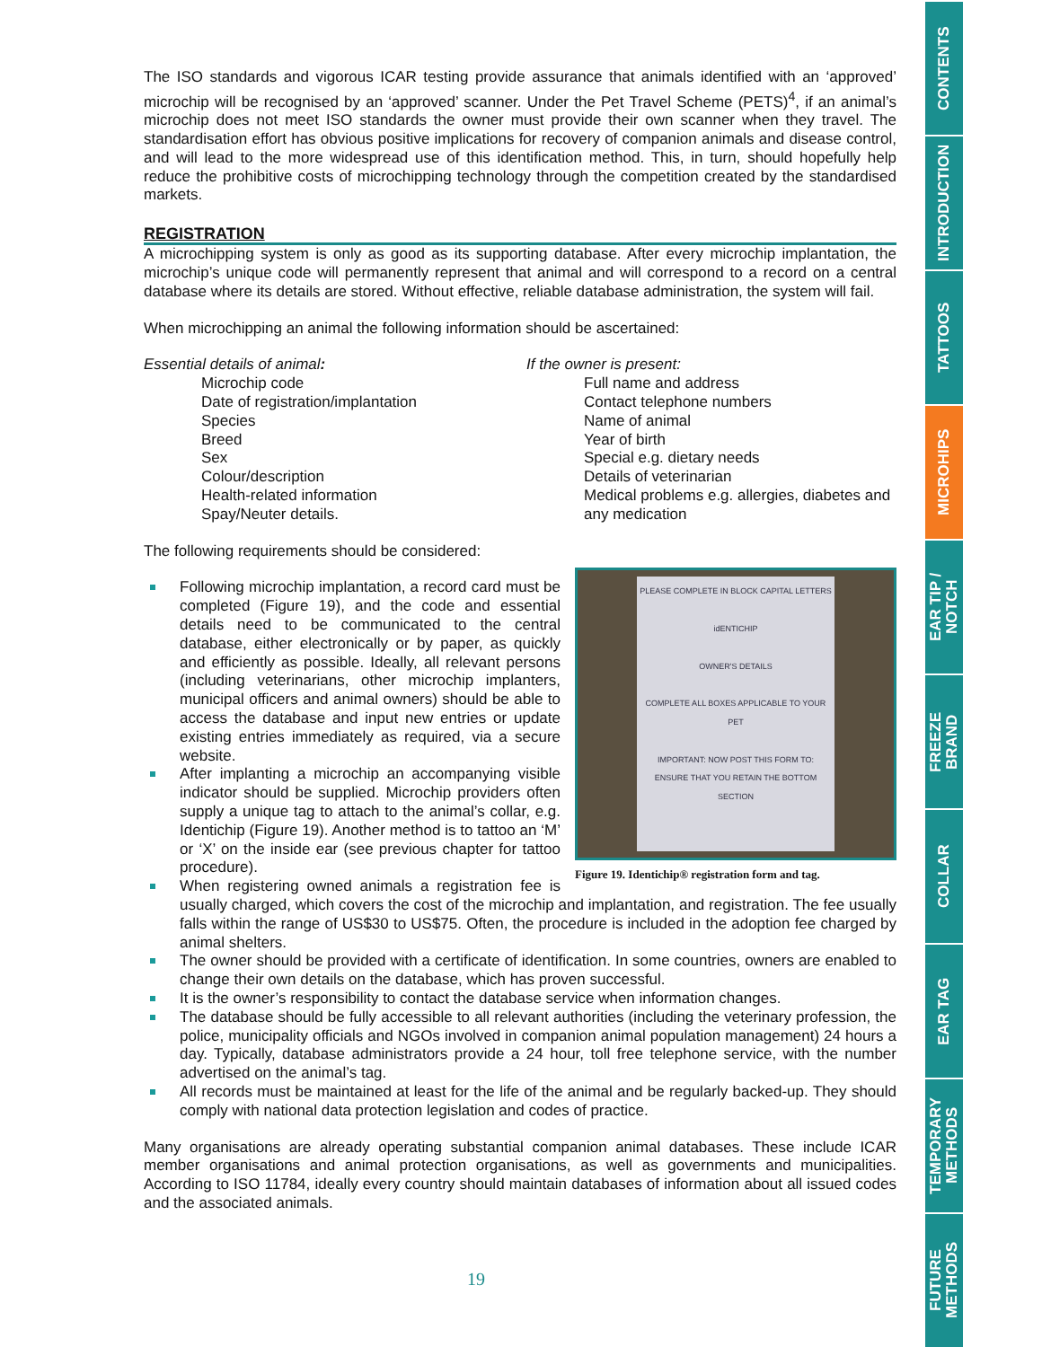The ISO standards and vigorous ICAR testing provide assurance that animals identified with an ‘approved’ microchip will be recognised by an ‘approved’ scanner. Under the Pet Travel Scheme (PETS)<sup>4</sup>, if an animal’s microchip does not meet ISO standards the owner must provide their own scanner when they travel. The standardisation effort has obvious positive implications for recovery of companion animals and disease control, and will lead to the more widespread use of this identification method. This, in turn, should hopefully help reduce the prohibitive costs of microchipping technology through the competition created by the standardised markets.
REGISTRATION
A microchipping system is only as good as its supporting database. After every microchip implantation, the microchip’s unique code will permanently represent that animal and will correspond to a record on a central database where its details are stored. Without effective, reliable database administration, the system will fail.
When microchipping an animal the following information should be ascertained:
Essential details of animal:
Microchip code
Date of registration/implantation
Species
Breed
Sex
Colour/description
Health-related information
Spay/Neuter details.
If the owner is present:
Full name and address
Contact telephone numbers
Name of animal
Year of birth
Special e.g. dietary needs
Details of veterinarian
Medical problems e.g. allergies, diabetes and any medication
The following requirements should be considered:
PLEASE COMPLETE IN BLOCK CAPITAL LETTERS
idENTICHIP
OWNER'S DETAILS
COMPLETE ALL BOXES APPLICABLE TO YOUR PET
IMPORTANT: NOW POST THIS FORM TO:
ENSURE THAT YOU RETAIN THE BOTTOM SECTION
Figure 19. Identichip® registration form and tag.
Following microchip implantation, a record card must be completed (Figure 19), and the code and essential details need to be communicated to the central database, either electronically or by paper, as quickly and efficiently as possible. Ideally, all relevant persons (including veterinarians, other microchip implanters, municipal officers and animal owners) should be able to access the database and input new entries or update existing entries immediately as required, via a secure website.
After implanting a microchip an accompanying visible indicator should be supplied. Microchip providers often supply a unique tag to attach to the animal’s collar, e.g. Identichip (Figure 19). Another method is to tattoo an ‘M’ or ‘X’ on the inside ear (see previous chapter for tattoo procedure).
When registering owned animals a registration fee is usually charged, which covers the cost of the microchip and implantation, and registration. The fee usually falls within the range of US$30 to US$75. Often, the procedure is included in the adoption fee charged by animal shelters.
The owner should be provided with a certificate of identification. In some countries, owners are enabled to change their own details on the database, which has proven successful.
It is the owner’s responsibility to contact the database service when information changes.
The database should be fully accessible to all relevant authorities (including the veterinary profession, the police, municipality officials and NGOs involved in companion animal population management) 24 hours a day. Typically, database administrators provide a 24 hour, toll free telephone service, with the number advertised on the animal’s tag.
All records must be maintained at least for the life of the animal and be regularly backed-up. They should comply with national data protection legislation and codes of practice.
Many organisations are already operating substantial companion animal databases. These include ICAR member organisations and animal protection organisations, as well as governments and municipalities. According to ISO 11784, ideally every country should maintain databases of information about all issued codes and the associated animals.
19
CONTENTS
INTRODUCTION
TATTOOS
MICROHIPS
EAR TIP /
NOTCH
FREEZE
BRAND
COLLAR
EAR TAG
TEMPORARY
METHODS
FUTURE
METHODS